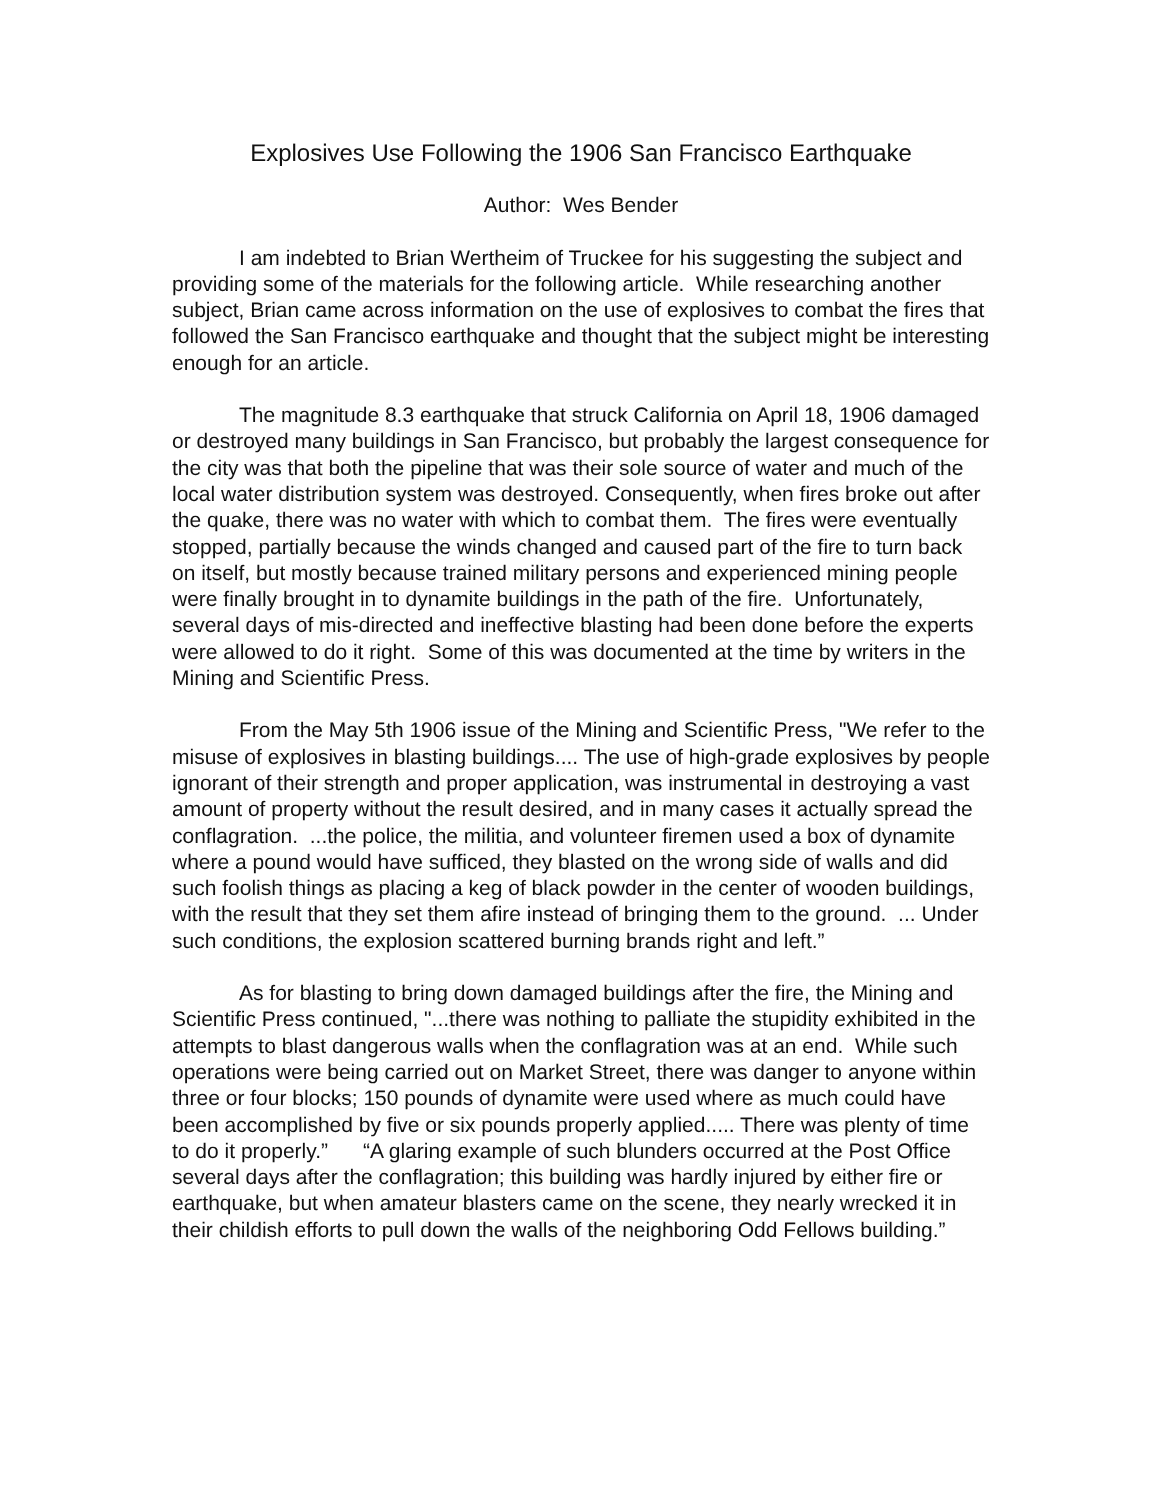Explosives Use Following the 1906 San Francisco Earthquake
Author: Wes Bender
I am indebted to Brian Wertheim of Truckee for his suggesting the subject and providing some of the materials for the following article. While researching another subject, Brian came across information on the use of explosives to combat the fires that followed the San Francisco earthquake and thought that the subject might be interesting enough for an article.
The magnitude 8.3 earthquake that struck California on April 18, 1906 damaged or destroyed many buildings in San Francisco, but probably the largest consequence for the city was that both the pipeline that was their sole source of water and much of the local water distribution system was destroyed. Consequently, when fires broke out after the quake, there was no water with which to combat them. The fires were eventually stopped, partially because the winds changed and caused part of the fire to turn back on itself, but mostly because trained military persons and experienced mining people were finally brought in to dynamite buildings in the path of the fire. Unfortunately, several days of mis-directed and ineffective blasting had been done before the experts were allowed to do it right. Some of this was documented at the time by writers in the Mining and Scientific Press.
From the May 5th 1906 issue of the Mining and Scientific Press, "We refer to the misuse of explosives in blasting buildings.... The use of high-grade explosives by people ignorant of their strength and proper application, was instrumental in destroying a vast amount of property without the result desired, and in many cases it actually spread the conflagration. ...the police, the militia, and volunteer firemen used a box of dynamite where a pound would have sufficed, they blasted on the wrong side of walls and did such foolish things as placing a keg of black powder in the center of wooden buildings, with the result that they set them afire instead of bringing them to the ground. ... Under such conditions, the explosion scattered burning brands right and left.”
As for blasting to bring down damaged buildings after the fire, the Mining and Scientific Press continued, "...there was nothing to palliate the stupidity exhibited in the attempts to blast dangerous walls when the conflagration was at an end. While such operations were being carried out on Market Street, there was danger to anyone within three or four blocks; 150 pounds of dynamite were used where as much could have been accomplished by five or six pounds properly applied..... There was plenty of time to do it properly.” “A glaring example of such blunders occurred at the Post Office several days after the conflagration; this building was hardly injured by either fire or earthquake, but when amateur blasters came on the scene, they nearly wrecked it in their childish efforts to pull down the walls of the neighboring Odd Fellows building.”